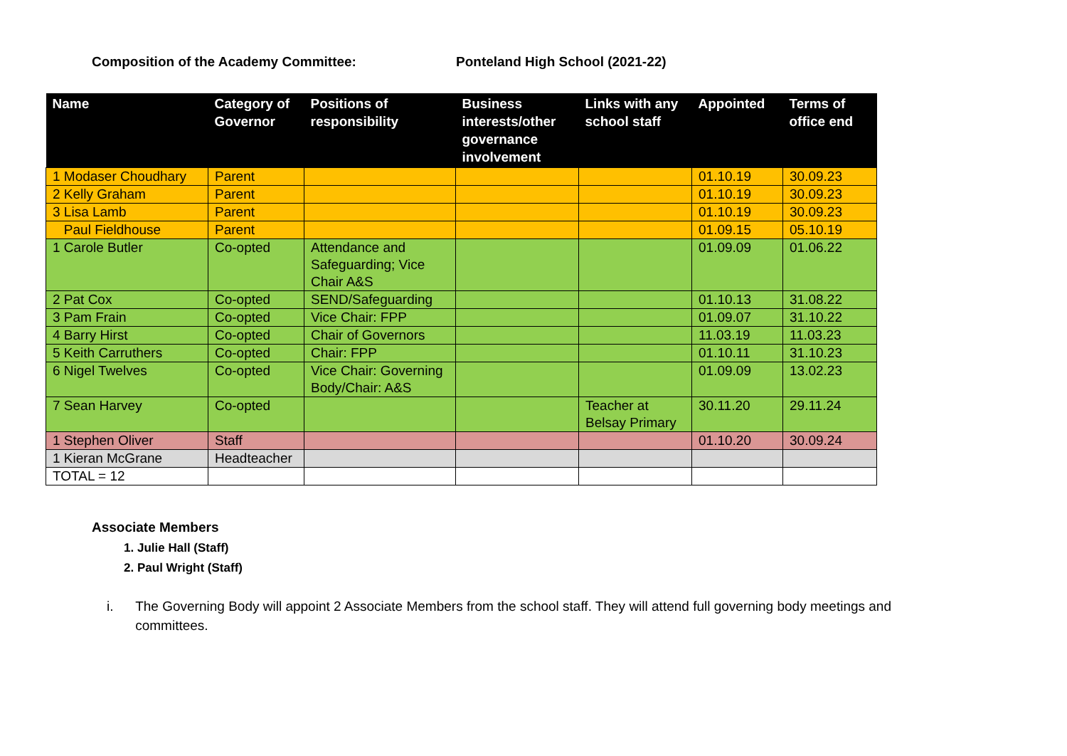Composition of the Academy Committee: Ponteland High School (2021-22)
| Name | Category of Governor | Positions of responsibility | Business interests/other governance involvement | Links with any school staff | Appointed | Terms of office end |
| --- | --- | --- | --- | --- | --- | --- |
| 1 Modaser Choudhary | Parent | | | | 01.10.19 | 30.09.23 |
| 2 Kelly Graham | Parent | | | | 01.10.19 | 30.09.23 |
| 3 Lisa Lamb | Parent | | | | 01.10.19 | 30.09.23 |
| Paul Fieldhouse | Parent | | | | 01.09.15 | 05.10.19 |
| 1 Carole Butler | Co-opted | Attendance and Safeguarding; Vice Chair A&S | | | 01.09.09 | 01.06.22 |
| 2 Pat Cox | Co-opted | SEND/Safeguarding | | | 01.10.13 | 31.08.22 |
| 3 Pam Frain | Co-opted | Vice Chair: FPP | | | 01.09.07 | 31.10.22 |
| 4 Barry Hirst | Co-opted | Chair of Governors | | | 11.03.19 | 11.03.23 |
| 5 Keith Carruthers | Co-opted | Chair: FPP | | | 01.10.11 | 31.10.23 |
| 6 Nigel Twelves | Co-opted | Vice Chair: Governing Body/Chair: A&S | | | 01.09.09 | 13.02.23 |
| 7 Sean Harvey | Co-opted | | | Teacher at Belsay Primary | 30.11.20 | 29.11.24 |
| 1 Stephen Oliver | Staff | | | | 01.10.20 | 30.09.24 |
| 1 Kieran McGrane | Headteacher | | | | | |
| TOTAL = 12 | | | | | | |
Associate Members
1. Julie Hall (Staff)
2. Paul Wright (Staff)
i. The Governing Body will appoint 2 Associate Members from the school staff. They will attend full governing body meetings and committees.